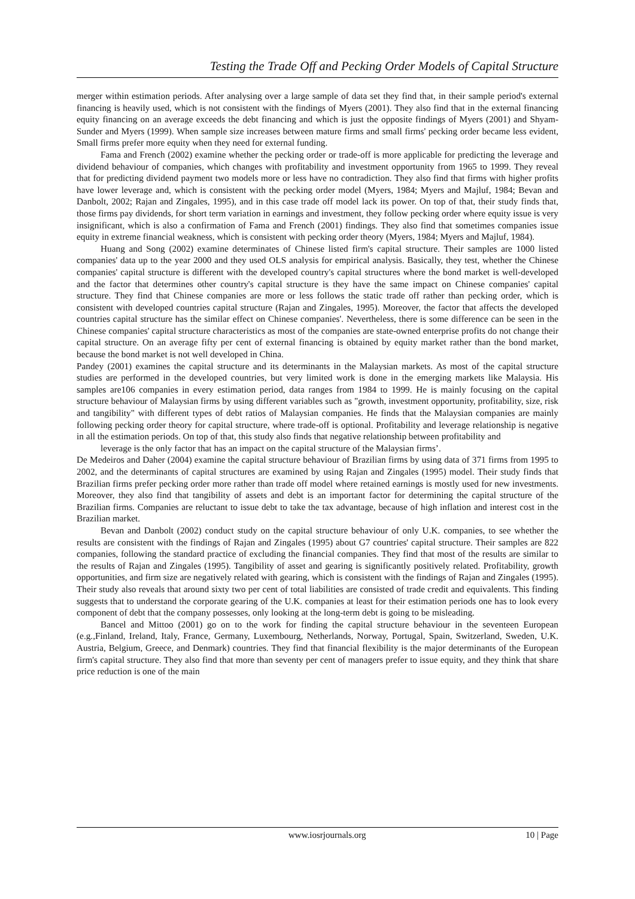Testing the Trade Off and Pecking Order Models of Capital Structure
merger within estimation periods. After analysing over a large sample of data set they find that, in their sample period's external financing is heavily used, which is not consistent with the findings of Myers (2001). They also find that in the external financing equity financing on an average exceeds the debt financing and which is just the opposite findings of Myers (2001) and Shyam-Sunder and Myers (1999). When sample size increases between mature firms and small firms' pecking order became less evident, Small firms prefer more equity when they need for external funding.
Fama and French (2002) examine whether the pecking order or trade-off is more applicable for predicting the leverage and dividend behaviour of companies, which changes with profitability and investment opportunity from 1965 to 1999. They reveal that for predicting dividend payment two models more or less have no contradiction. They also find that firms with higher profits have lower leverage and, which is consistent with the pecking order model (Myers, 1984; Myers and Majluf, 1984; Bevan and Danbolt, 2002; Rajan and Zingales, 1995), and in this case trade off model lack its power. On top of that, their study finds that, those firms pay dividends, for short term variation in earnings and investment, they follow pecking order where equity issue is very insignificant, which is also a confirmation of Fama and French (2001) findings. They also find that sometimes companies issue equity in extreme financial weakness, which is consistent with pecking order theory (Myers, 1984; Myers and Majluf, 1984).
Huang and Song (2002) examine determinates of Chinese listed firm's capital structure. Their samples are 1000 listed companies' data up to the year 2000 and they used OLS analysis for empirical analysis. Basically, they test, whether the Chinese companies' capital structure is different with the developed country's capital structures where the bond market is well-developed and the factor that determines other country's capital structure is they have the same impact on Chinese companies' capital structure. They find that Chinese companies are more or less follows the static trade off rather than pecking order, which is consistent with developed countries capital structure (Rajan and Zingales, 1995). Moreover, the factor that affects the developed countries capital structure has the similar effect on Chinese companies'. Nevertheless, there is some difference can be seen in the Chinese companies' capital structure characteristics as most of the companies are state-owned enterprise profits do not change their capital structure. On an average fifty per cent of external financing is obtained by equity market rather than the bond market, because the bond market is not well developed in China.
Pandey (2001) examines the capital structure and its determinants in the Malaysian markets. As most of the capital structure studies are performed in the developed countries, but very limited work is done in the emerging markets like Malaysia. His samples are106 companies in every estimation period, data ranges from 1984 to 1999. He is mainly focusing on the capital structure behaviour of Malaysian firms by using different variables such as "growth, investment opportunity, profitability, size, risk and tangibility" with different types of debt ratios of Malaysian companies. He finds that the Malaysian companies are mainly following pecking order theory for capital structure, where trade-off is optional. Profitability and leverage relationship is negative in all the estimation periods. On top of that, this study also finds that negative relationship between profitability and
leverage is the only factor that has an impact on the capital structure of the Malaysian firms’.
De Medeiros and Daher (2004) examine the capital structure behaviour of Brazilian firms by using data of 371 firms from 1995 to 2002, and the determinants of capital structures are examined by using Rajan and Zingales (1995) model. Their study finds that Brazilian firms prefer pecking order more rather than trade off model where retained earnings is mostly used for new investments. Moreover, they also find that tangibility of assets and debt is an important factor for determining the capital structure of the Brazilian firms. Companies are reluctant to issue debt to take the tax advantage, because of high inflation and interest cost in the Brazilian market.
Bevan and Danbolt (2002) conduct study on the capital structure behaviour of only U.K. companies, to see whether the results are consistent with the findings of Rajan and Zingales (1995) about G7 countries' capital structure. Their samples are 822 companies, following the standard practice of excluding the financial companies. They find that most of the results are similar to the results of Rajan and Zingales (1995). Tangibility of asset and gearing is significantly positively related. Profitability, growth opportunities, and firm size are negatively related with gearing, which is consistent with the findings of Rajan and Zingales (1995). Their study also reveals that around sixty two per cent of total liabilities are consisted of trade credit and equivalents. This finding suggests that to understand the corporate gearing of the U.K. companies at least for their estimation periods one has to look every component of debt that the company possesses, only looking at the long-term debt is going to be misleading.
Bancel and Mittoo (2001) go on to the work for finding the capital structure behaviour in the seventeen European (e.g.,Finland, Ireland, Italy, France, Germany, Luxembourg, Netherlands, Norway, Portugal, Spain, Switzerland, Sweden, U.K. Austria, Belgium, Greece, and Denmark) countries. They find that financial flexibility is the major determinants of the European firm's capital structure. They also find that more than seventy per cent of managers prefer to issue equity, and they think that share price reduction is one of the main
www.iosrjournals.org 10 | Page